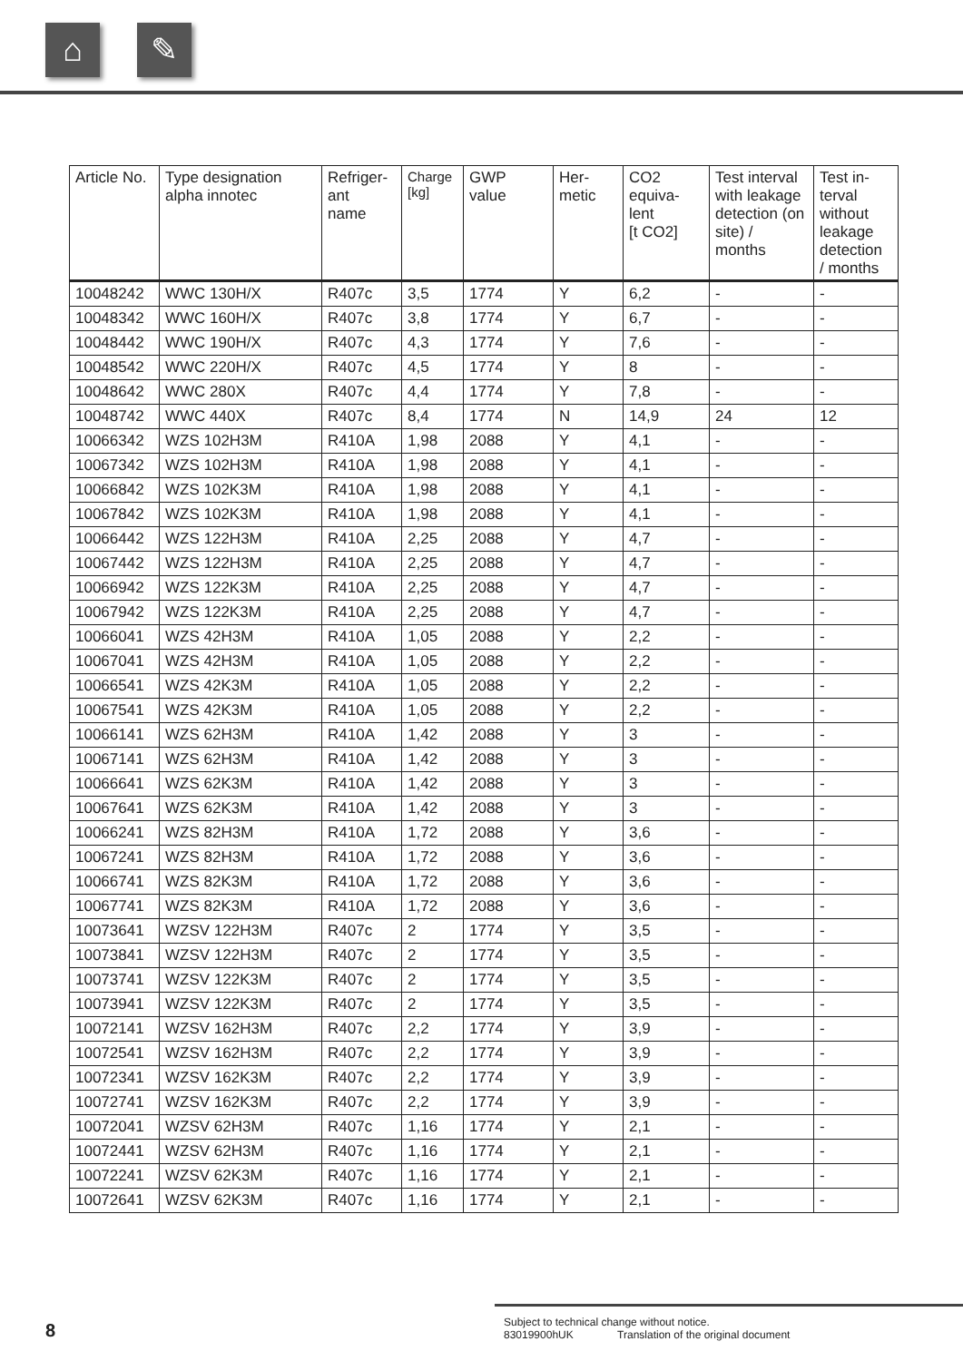⌂ ✎
| Article No. | Type designation alpha innotec | Refriger- ant name | Charge [kg] | GWP value | Her- metic | CO2 equiva- lent [t CO2] | Test interval with leakage detection (on site) / months | Test in- terval without leakage detection / months |
| --- | --- | --- | --- | --- | --- | --- | --- | --- |
| 10048242 | WWC 130H/X | R407c | 3,5 | 1774 | Y | 6,2 | - | - |
| 10048342 | WWC 160H/X | R407c | 3,8 | 1774 | Y | 6,7 | - | - |
| 10048442 | WWC 190H/X | R407c | 4,3 | 1774 | Y | 7,6 | - | - |
| 10048542 | WWC 220H/X | R407c | 4,5 | 1774 | Y | 8 | - | - |
| 10048642 | WWC 280X | R407c | 4,4 | 1774 | Y | 7,8 | - | - |
| 10048742 | WWC 440X | R407c | 8,4 | 1774 | N | 14,9 | 24 | 12 |
| 10066342 | WZS 102H3M | R410A | 1,98 | 2088 | Y | 4,1 | - | - |
| 10067342 | WZS 102H3M | R410A | 1,98 | 2088 | Y | 4,1 | - | - |
| 10066842 | WZS 102K3M | R410A | 1,98 | 2088 | Y | 4,1 | - | - |
| 10067842 | WZS 102K3M | R410A | 1,98 | 2088 | Y | 4,1 | - | - |
| 10066442 | WZS 122H3M | R410A | 2,25 | 2088 | Y | 4,7 | - | - |
| 10067442 | WZS 122H3M | R410A | 2,25 | 2088 | Y | 4,7 | - | - |
| 10066942 | WZS 122K3M | R410A | 2,25 | 2088 | Y | 4,7 | - | - |
| 10067942 | WZS 122K3M | R410A | 2,25 | 2088 | Y | 4,7 | - | - |
| 10066041 | WZS 42H3M | R410A | 1,05 | 2088 | Y | 2,2 | - | - |
| 10067041 | WZS 42H3M | R410A | 1,05 | 2088 | Y | 2,2 | - | - |
| 10066541 | WZS 42K3M | R410A | 1,05 | 2088 | Y | 2,2 | - | - |
| 10067541 | WZS 42K3M | R410A | 1,05 | 2088 | Y | 2,2 | - | - |
| 10066141 | WZS 62H3M | R410A | 1,42 | 2088 | Y | 3 | - | - |
| 10067141 | WZS 62H3M | R410A | 1,42 | 2088 | Y | 3 | - | - |
| 10066641 | WZS 62K3M | R410A | 1,42 | 2088 | Y | 3 | - | - |
| 10067641 | WZS 62K3M | R410A | 1,42 | 2088 | Y | 3 | - | - |
| 10066241 | WZS 82H3M | R410A | 1,72 | 2088 | Y | 3,6 | - | - |
| 10067241 | WZS 82H3M | R410A | 1,72 | 2088 | Y | 3,6 | - | - |
| 10066741 | WZS 82K3M | R410A | 1,72 | 2088 | Y | 3,6 | - | - |
| 10067741 | WZS 82K3M | R410A | 1,72 | 2088 | Y | 3,6 | - | - |
| 10073641 | WZSV 122H3M | R407c | 2 | 1774 | Y | 3,5 | - | - |
| 10073841 | WZSV 122H3M | R407c | 2 | 1774 | Y | 3,5 | - | - |
| 10073741 | WZSV 122K3M | R407c | 2 | 1774 | Y | 3,5 | - | - |
| 10073941 | WZSV 122K3M | R407c | 2 | 1774 | Y | 3,5 | - | - |
| 10072141 | WZSV 162H3M | R407c | 2,2 | 1774 | Y | 3,9 | - | - |
| 10072541 | WZSV 162H3M | R407c | 2,2 | 1774 | Y | 3,9 | - | - |
| 10072341 | WZSV 162K3M | R407c | 2,2 | 1774 | Y | 3,9 | - | - |
| 10072741 | WZSV 162K3M | R407c | 2,2 | 1774 | Y | 3,9 | - | - |
| 10072041 | WZSV 62H3M | R407c | 1,16 | 1774 | Y | 2,1 | - | - |
| 10072441 | WZSV 62H3M | R407c | 1,16 | 1774 | Y | 2,1 | - | - |
| 10072241 | WZSV 62K3M | R407c | 1,16 | 1774 | Y | 2,1 | - | - |
| 10072641 | WZSV 62K3M | R407c | 1,16 | 1774 | Y | 2,1 | - | - |
8
Subject to technical change without notice.
83019900hUK Translation of the original document